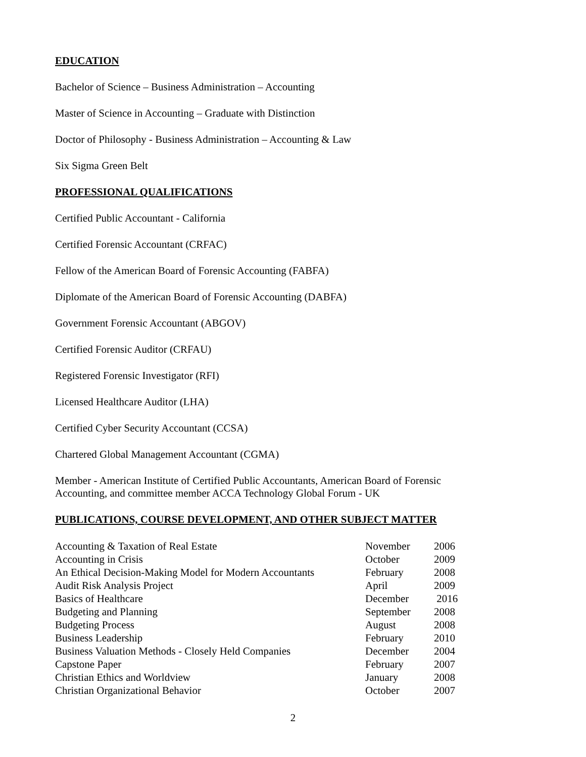EDUCATION
Bachelor of Science – Business Administration – Accounting
Master of Science in Accounting – Graduate with Distinction
Doctor of Philosophy - Business Administration – Accounting & Law
Six Sigma Green Belt
PROFESSIONAL QUALIFICATIONS
Certified Public Accountant - California
Certified Forensic Accountant (CRFAC)
Fellow of the American Board of Forensic Accounting (FABFA)
Diplomate of the American Board of Forensic Accounting (DABFA)
Government Forensic Accountant (ABGOV)
Certified Forensic Auditor (CRFAU)
Registered Forensic Investigator (RFI)
Licensed Healthcare Auditor (LHA)
Certified Cyber Security Accountant (CCSA)
Chartered Global Management Accountant (CGMA)
Member - American Institute of Certified Public Accountants, American Board of Forensic
Accounting, and committee member ACCA Technology Global Forum - UK
PUBLICATIONS, COURSE DEVELOPMENT, AND OTHER SUBJECT MATTER
| Accounting & Taxation of Real Estate | November | 2006 |
| Accounting in Crisis | October | 2009 |
| An Ethical Decision-Making Model for Modern Accountants | February | 2008 |
| Audit Risk Analysis Project | April | 2009 |
| Basics of Healthcare | December | 2016 |
| Budgeting and Planning | September | 2008 |
| Budgeting Process | August | 2008 |
| Business Leadership | February | 2010 |
| Business Valuation Methods - Closely Held Companies | December | 2004 |
| Capstone Paper | February | 2007 |
| Christian Ethics and Worldview | January | 2008 |
| Christian Organizational Behavior | October | 2007 |
2